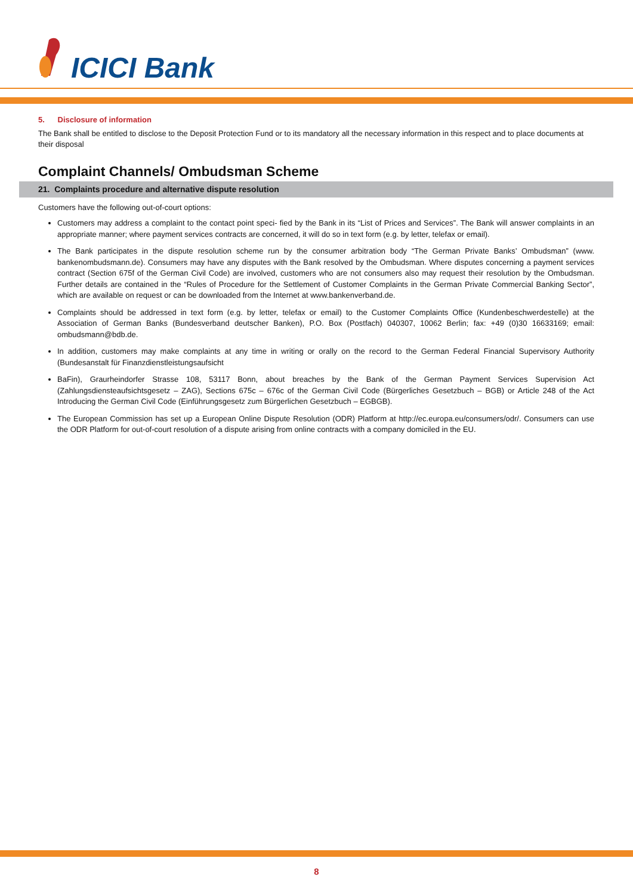ICICI Bank
5. Disclosure of information
The Bank shall be entitled to disclose to the Deposit Protection Fund or to its mandatory all the necessary information in this respect and to place documents at their disposal
Complaint Channels/ Ombudsman Scheme
21. Complaints procedure and alternative dispute resolution
Customers have the following out-of-court options:
Customers may address a complaint to the contact point speci- fied by the Bank in its “List of Prices and Services”. The Bank will answer complaints in an appropriate manner; where payment services contracts are concerned, it will do so in text form (e.g. by letter, telefax or email).
The Bank participates in the dispute resolution scheme run by the consumer arbitration body “The German Private Banks’ Ombudsman” (www. bankenombudsmann.de). Consumers may have any disputes with the Bank resolved by the Ombudsman. Where disputes concerning a payment services contract (Section 675f of the German Civil Code) are involved, customers who are not consumers also may request their resolution by the Ombudsman. Further details are contained in the “Rules of Procedure for the Settlement of Customer Complaints in the German Private Commercial Banking Sector”, which are available on request or can be downloaded from the Internet at www.bankenverband.de.
Complaints should be addressed in text form (e.g. by letter, telefax or email) to the Customer Complaints Office (Kundenbeschwerdestelle) at the Association of German Banks (Bundesverband deutscher Banken), P.O. Box (Postfach) 040307, 10062 Berlin; fax: +49 (0)30 16633169; email: ombudsmann@bdb.de.
In addition, customers may make complaints at any time in writing or orally on the record to the German Federal Financial Supervisory Authority (Bundesanstalt für Finanzdienstleistungsaufsicht
BaFin), Graurheindorfer Strasse 108, 53117 Bonn, about breaches by the Bank of the German Payment Services Supervision Act (Zahlungsdiensteaufsichtsgesetz – ZAG), Sections 675c – 676c of the German Civil Code (Bürgerliches Gesetzbuch – BGB) or Article 248 of the Act Introducing the German Civil Code (Einführungsgesetz zum Bürgerlichen Gesetzbuch – EGBGB).
The European Commission has set up a European Online Dispute Resolution (ODR) Platform at http://ec.europa.eu/consumers/odr/. Consumers can use the ODR Platform for out-of-court resolution of a dispute arising from online contracts with a company domiciled in the EU.
8